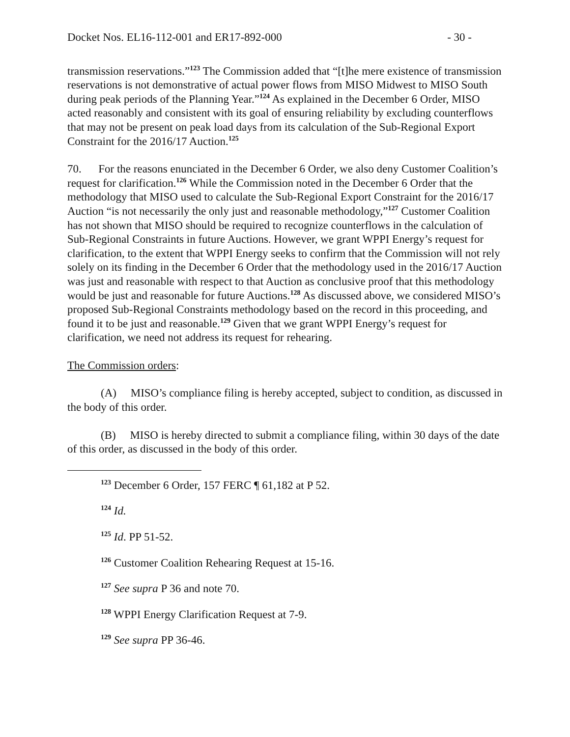Docket Nos. EL16-112-001 and ER17-892-000 - 30 -
transmission reservations.”<sup>123</sup> The Commission added that “[t]he mere existence of transmission reservations is not demonstrative of actual power flows from MISO Midwest to MISO South during peak periods of the Planning Year.”<sup>124</sup> As explained in the December 6 Order, MISO acted reasonably and consistent with its goal of ensuring reliability by excluding counterflows that may not be present on peak load days from its calculation of the Sub-Regional Export Constraint for the 2016/17 Auction.<sup>125</sup>
70. For the reasons enunciated in the December 6 Order, we also deny Customer Coalition’s request for clarification.<sup>126</sup> While the Commission noted in the December 6 Order that the methodology that MISO used to calculate the Sub-Regional Export Constraint for the 2016/17 Auction “is not necessarily the only just and reasonable methodology,”<sup>127</sup> Customer Coalition has not shown that MISO should be required to recognize counterflows in the calculation of Sub-Regional Constraints in future Auctions. However, we grant WPPI Energy’s request for clarification, to the extent that WPPI Energy seeks to confirm that the Commission will not rely solely on its finding in the December 6 Order that the methodology used in the 2016/17 Auction was just and reasonable with respect to that Auction as conclusive proof that this methodology would be just and reasonable for future Auctions.<sup>128</sup> As discussed above, we considered MISO’s proposed Sub-Regional Constraints methodology based on the record in this proceeding, and found it to be just and reasonable.<sup>129</sup> Given that we grant WPPI Energy’s request for clarification, we need not address its request for rehearing.
The Commission orders:
(A) MISO’s compliance filing is hereby accepted, subject to condition, as discussed in the body of this order.
(B) MISO is hereby directed to submit a compliance filing, within 30 days of the date of this order, as discussed in the body of this order.
<sup>123</sup> December 6 Order, 157 FERC ¶ 61,182 at P 52.
<sup>124</sup> Id.
<sup>125</sup> Id. PP 51-52.
<sup>126</sup> Customer Coalition Rehearing Request at 15-16.
<sup>127</sup> See supra P 36 and note 70.
<sup>128</sup> WPPI Energy Clarification Request at 7-9.
<sup>129</sup> See supra PP 36-46.